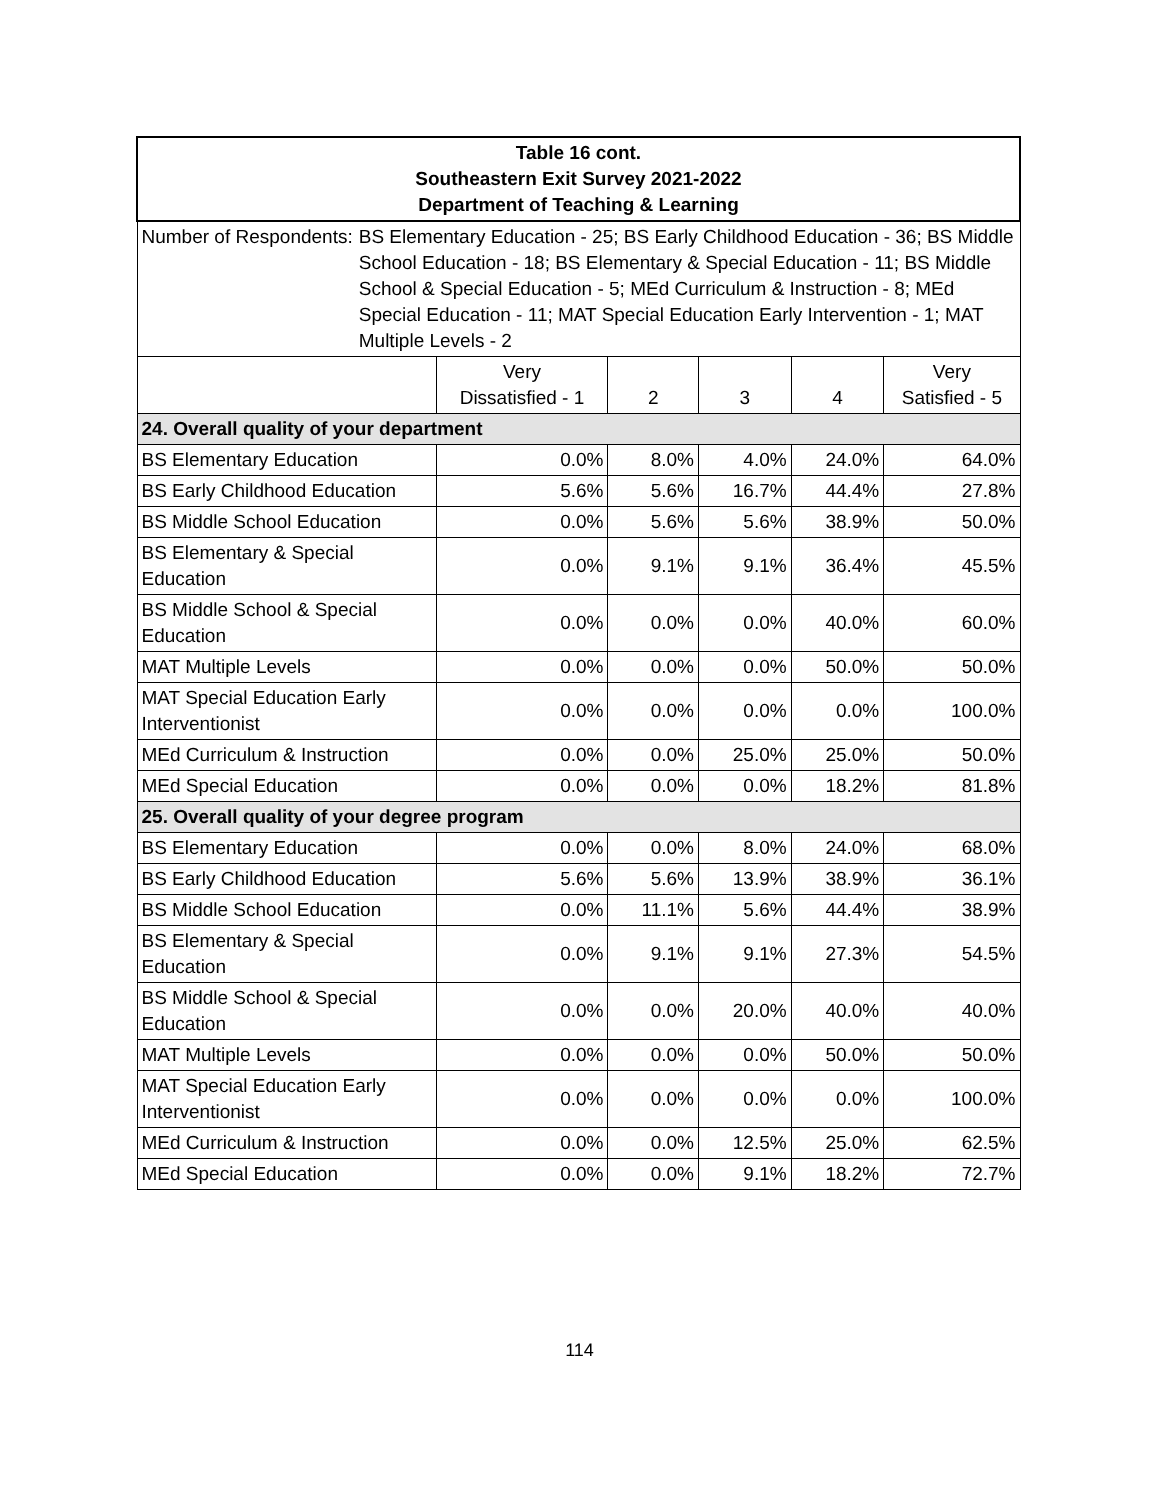| Table 16 cont. Southeastern Exit Survey 2021-2022 Department of Teaching & Learning | | | | | |
| Number of Respondents: BS Elementary Education - 25; BS Early Childhood Education - 36; BS Middle School Education - 18; BS Elementary & Special Education - 11; BS Middle School & Special Education - 5; MEd Curriculum & Instruction - 8; MEd Special Education - 11; MAT Special Education Early Intervention - 1; MAT Multiple Levels - 2 | | | | | |
| | Very Dissatisfied - 1 | 2 | 3 | 4 | Very Satisfied - 5 |
| 24. Overall quality of your department | | | | | |
| BS Elementary Education | 0.0% | 8.0% | 4.0% | 24.0% | 64.0% |
| BS Early Childhood Education | 5.6% | 5.6% | 16.7% | 44.4% | 27.8% |
| BS Middle School Education | 0.0% | 5.6% | 5.6% | 38.9% | 50.0% |
| BS Elementary & Special Education | 0.0% | 9.1% | 9.1% | 36.4% | 45.5% |
| BS Middle School & Special Education | 0.0% | 0.0% | 0.0% | 40.0% | 60.0% |
| MAT Multiple Levels | 0.0% | 0.0% | 0.0% | 50.0% | 50.0% |
| MAT Special Education Early Interventionist | 0.0% | 0.0% | 0.0% | 0.0% | 100.0% |
| MEd Curriculum & Instruction | 0.0% | 0.0% | 25.0% | 25.0% | 50.0% |
| MEd Special Education | 0.0% | 0.0% | 0.0% | 18.2% | 81.8% |
| 25. Overall quality of your degree program | | | | | |
| BS Elementary Education | 0.0% | 0.0% | 8.0% | 24.0% | 68.0% |
| BS Early Childhood Education | 5.6% | 5.6% | 13.9% | 38.9% | 36.1% |
| BS Middle School Education | 0.0% | 11.1% | 5.6% | 44.4% | 38.9% |
| BS Elementary & Special Education | 0.0% | 9.1% | 9.1% | 27.3% | 54.5% |
| BS Middle School & Special Education | 0.0% | 0.0% | 20.0% | 40.0% | 40.0% |
| MAT Multiple Levels | 0.0% | 0.0% | 0.0% | 50.0% | 50.0% |
| MAT Special Education Early Interventionist | 0.0% | 0.0% | 0.0% | 0.0% | 100.0% |
| MEd Curriculum & Instruction | 0.0% | 0.0% | 12.5% | 25.0% | 62.5% |
| MEd Special Education | 0.0% | 0.0% | 9.1% | 18.2% | 72.7% |
114